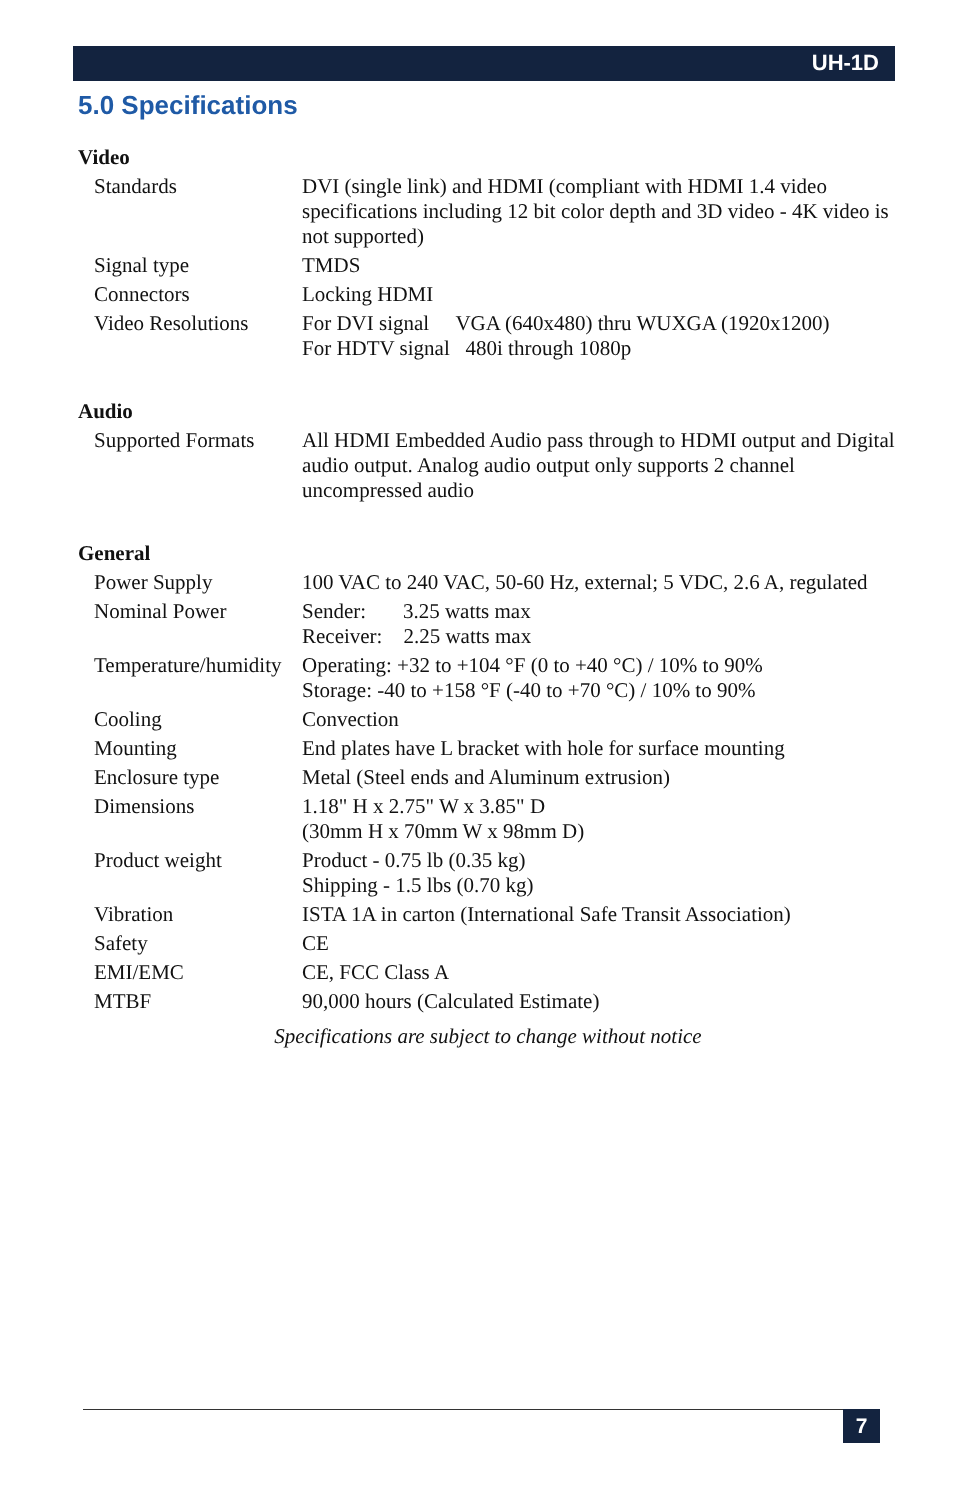UH-1D
5.0 Specifications
Video
| Standards | DVI (single link) and HDMI (compliant with HDMI 1.4 video specifications including 12 bit color depth and 3D video - 4K video is not supported) |
| Signal type | TMDS |
| Connectors | Locking HDMI |
| Video Resolutions | For DVI signal VGA (640x480) thru WUXGA (1920x1200) For HDTV signal 480i through 1080p |
Audio
| Supported Formats | All HDMI Embedded Audio pass through to HDMI output and Digital audio output. Analog audio output only supports 2 channel uncompressed audio |
General
| Power Supply | 100 VAC to 240 VAC, 50-60 Hz, external; 5 VDC, 2.6 A, regulated |
| Nominal Power | Sender: 3.25 watts max Receiver: 2.25 watts max |
| Temperature/humidity | Operating: +32 to +104 °F (0 to +40 °C) / 10% to 90% Storage: -40 to +158 °F (-40 to +70 °C) / 10% to 90% |
| Cooling | Convection |
| Mounting | End plates have L bracket with hole for surface mounting |
| Enclosure type | Metal (Steel ends and Aluminum extrusion) |
| Dimensions | 1.18" H x 2.75" W x 3.85" D (30mm H x 70mm W x 98mm D) |
| Product weight | Product - 0.75 lb (0.35 kg) Shipping - 1.5 lbs (0.70 kg) |
| Vibration | ISTA 1A in carton (International Safe Transit Association) |
| Safety | CE |
| EMI/EMC | CE, FCC Class A |
| MTBF | 90,000 hours (Calculated Estimate) |
Specifications are subject to change without notice
7